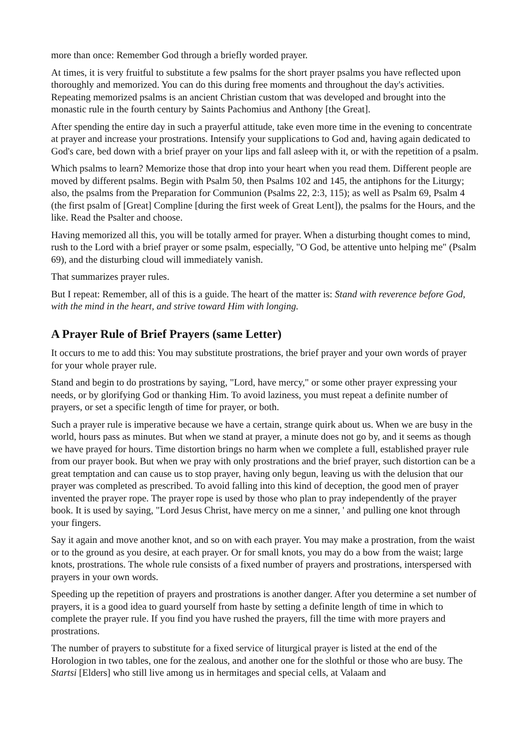more than once: Remember God through a briefly worded prayer.
At times, it is very fruitful to substitute a few psalms for the short prayer psalms you have reflected upon thoroughly and memorized. You can do this during free moments and throughout the day's activities. Repeating memorized psalms is an ancient Christian custom that was developed and brought into the monastic rule in the fourth century by Saints Pachomius and Anthony [the Great].
After spending the entire day in such a prayerful attitude, take even more time in the evening to concentrate at prayer and increase your prostrations. Intensify your supplications to God and, having again dedicated to God's care, bed down with a brief prayer on your lips and fall asleep with it, or with the repetition of a psalm.
Which psalms to learn? Memorize those that drop into your heart when you read them. Different people are moved by different psalms. Begin with Psalm 50, then Psalms 102 and 145, the antiphons for the Liturgy; also, the psalms from the Preparation for Communion (Psalms 22, 2:3, 115); as well as Psalm 69, Psalm 4 (the first psalm of [Great] Compline [during the first week of Great Lent]), the psalms for the Hours, and the like. Read the Psalter and choose.
Having memorized all this, you will be totally armed for prayer. When a disturbing thought comes to mind, rush to the Lord with a brief prayer or some psalm, especially, "O God, be attentive unto helping me" (Psalm 69), and the disturbing cloud will immediately vanish.
That summarizes prayer rules.
But I repeat: Remember, all of this is a guide. The heart of the matter is: Stand with reverence before God, with the mind in the heart, and strive toward Him with longing.
A Prayer Rule of Brief Prayers (same Letter)
It occurs to me to add this: You may substitute prostrations, the brief prayer and your own words of prayer for your whole prayer rule.
Stand and begin to do prostrations by saying, "Lord, have mercy," or some other prayer expressing your needs, or by glorifying God or thanking Him. To avoid laziness, you must repeat a definite number of prayers, or set a specific length of time for prayer, or both.
Such a prayer rule is imperative because we have a certain, strange quirk about us. When we are busy in the world, hours pass as minutes. But when we stand at prayer, a minute does not go by, and it seems as though we have prayed for hours. Time distortion brings no harm when we complete a full, established prayer rule from our prayer book. But when we pray with only prostrations and the brief prayer, such distortion can be a great temptation and can cause us to stop prayer, having only begun, leaving us with the delusion that our prayer was completed as prescribed. To avoid falling into this kind of deception, the good men of prayer invented the prayer rope. The prayer rope is used by those who plan to pray independently of the prayer book. It is used by saying, "Lord Jesus Christ, have mercy on me a sinner, ' and pulling one knot through your fingers.
Say it again and move another knot, and so on with each prayer. You may make a prostration, from the waist or to the ground as you desire, at each prayer. Or for small knots, you may do a bow from the waist; large knots, prostrations. The whole rule consists of a fixed number of prayers and prostrations, interspersed with prayers in your own words.
Speeding up the repetition of prayers and prostrations is another danger. After you determine a set number of prayers, it is a good idea to guard yourself from haste by setting a definite length of time in which to complete the prayer rule. If you find you have rushed the prayers, fill the time with more prayers and prostrations.
The number of prayers to substitute for a fixed service of liturgical prayer is listed at the end of the Horologion in two tables, one for the zealous, and another one for the slothful or those who are busy. The Startsi [Elders] who still live among us in hermitages and special cells, at Valaam and